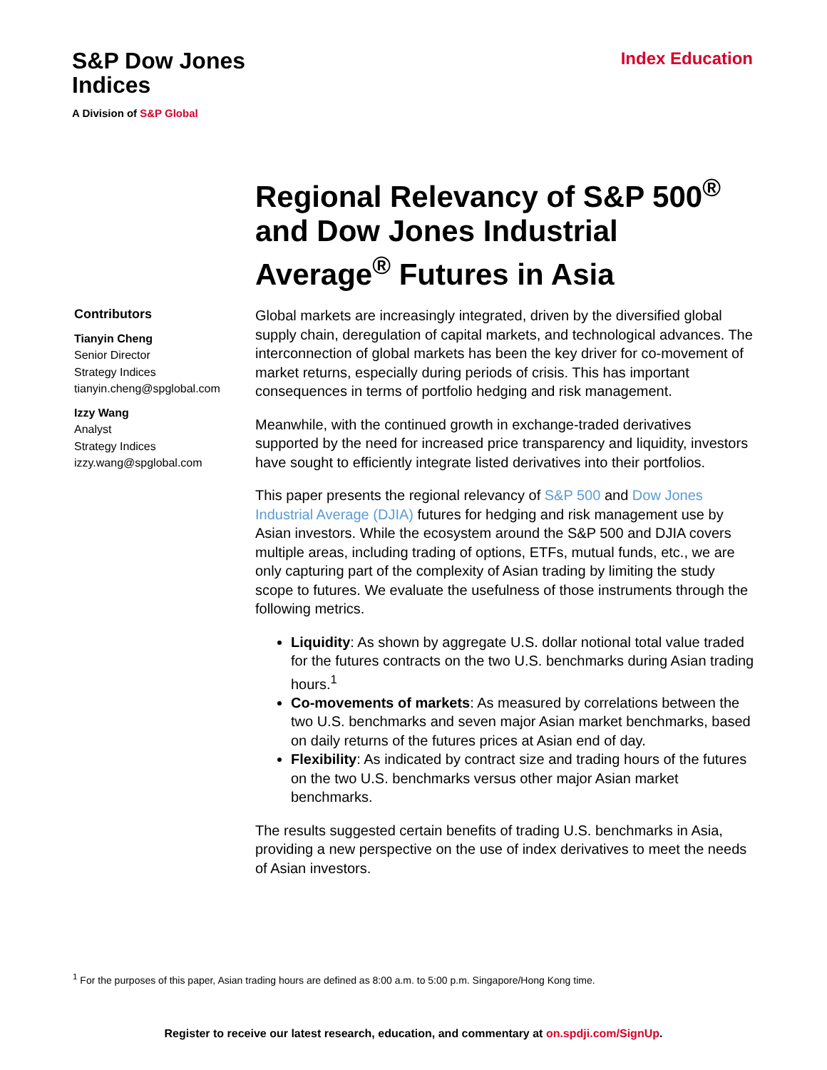S&P Dow Jones
Indices
A Division of S&P Global
Index Education
Regional Relevancy of S&P 500<sup>®</sup> and Dow Jones Industrial Average<sup>®</sup> Futures in Asia
Contributors
Tianyin Cheng
Senior Director
Strategy Indices
tianyin.cheng@spglobal.com
Izzy Wang
Analyst
Strategy Indices
izzy.wang@spglobal.com
Global markets are increasingly integrated, driven by the diversified global supply chain, deregulation of capital markets, and technological advances. The interconnection of global markets has been the key driver for co-movement of market returns, especially during periods of crisis. This has important consequences in terms of portfolio hedging and risk management.
Meanwhile, with the continued growth in exchange-traded derivatives supported by the need for increased price transparency and liquidity, investors have sought to efficiently integrate listed derivatives into their portfolios.
This paper presents the regional relevancy of S&P 500 and Dow Jones Industrial Average (DJIA) futures for hedging and risk management use by Asian investors. While the ecosystem around the S&P 500 and DJIA covers multiple areas, including trading of options, ETFs, mutual funds, etc., we are only capturing part of the complexity of Asian trading by limiting the study scope to futures. We evaluate the usefulness of those instruments through the following metrics.
Liquidity: As shown by aggregate U.S. dollar notional total value traded for the futures contracts on the two U.S. benchmarks during Asian trading hours.<sup>1</sup>
Co-movements of markets: As measured by correlations between the two U.S. benchmarks and seven major Asian market benchmarks, based on daily returns of the futures prices at Asian end of day.
Flexibility: As indicated by contract size and trading hours of the futures on the two U.S. benchmarks versus other major Asian market benchmarks.
The results suggested certain benefits of trading U.S. benchmarks in Asia, providing a new perspective on the use of index derivatives to meet the needs of Asian investors.
<sup>1</sup> For the purposes of this paper, Asian trading hours are defined as 8:00 a.m. to 5:00 p.m. Singapore/Hong Kong time.
Register to receive our latest research, education, and commentary at on.spdji.com/SignUp.